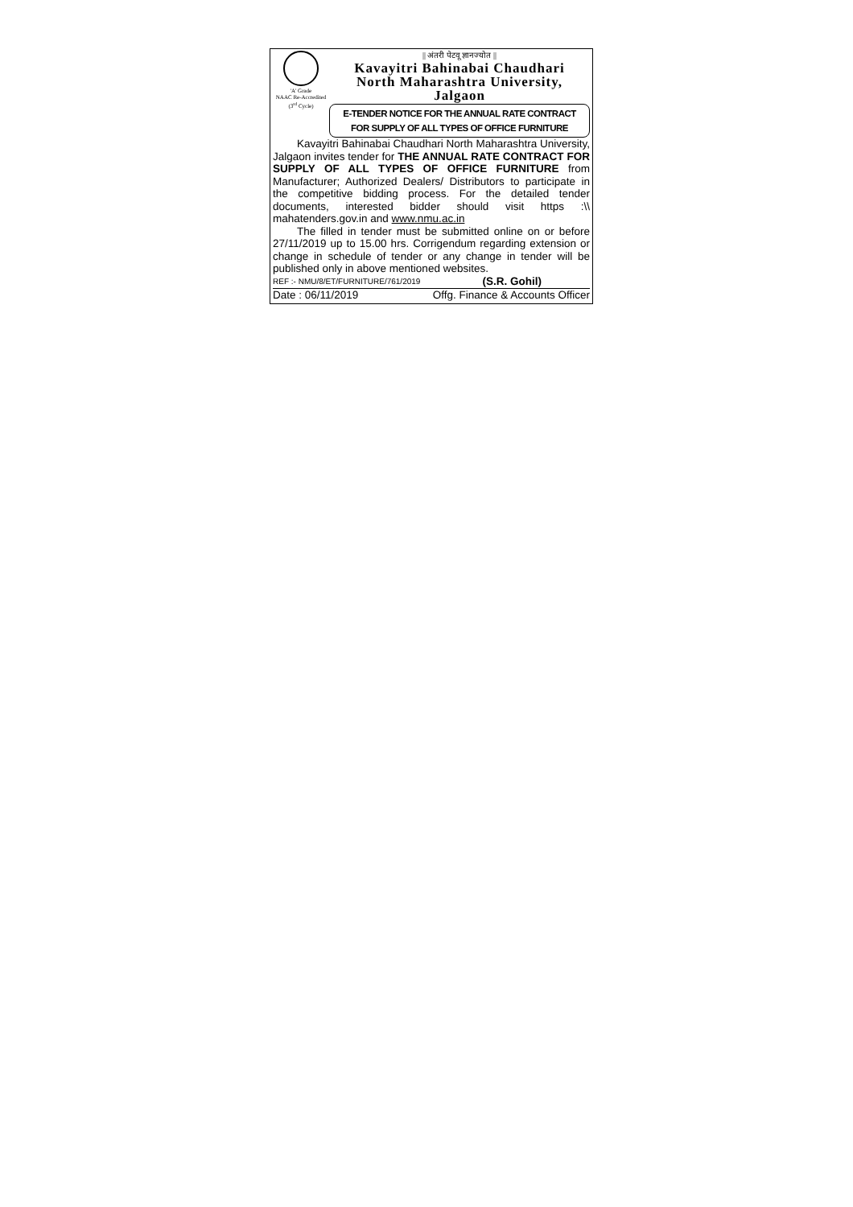'A' Grade
NAAC Re-Accredited
(3<sup>rd</sup> Cycle)
|| अंतरी पेटवू ज्ञानज्योत ||
Kavayitri Bahinabai Chaudhari
North Maharashtra University, Jalgaon
E-TENDER NOTICE FOR THE ANNUAL RATE CONTRACT
FOR SUPPLY OF ALL TYPES OF OFFICE FURNITURE
Kavayitri Bahinabai Chaudhari North Maharashtra University, Jalgaon invites tender for THE ANNUAL RATE CONTRACT FOR SUPPLY OF ALL TYPES OF OFFICE FURNITURE from Manufacturer; Authorized Dealers/ Distributors to participate in the competitive bidding process. For the detailed tender documents, interested bidder should visit https :\\ mahatenders.gov.in and www.nmu.ac.in
The filled in tender must be submitted online on or before 27/11/2019 up to 15.00 hrs. Corrigendum regarding extension or change in schedule of tender or any change in tender will be published only in above mentioned websites.
REF :- NMU/8/ET/FURNITURE/761/2019 (S.R. Gohil)
Date : 06/11/2019 Offg. Finance & Accounts Officer